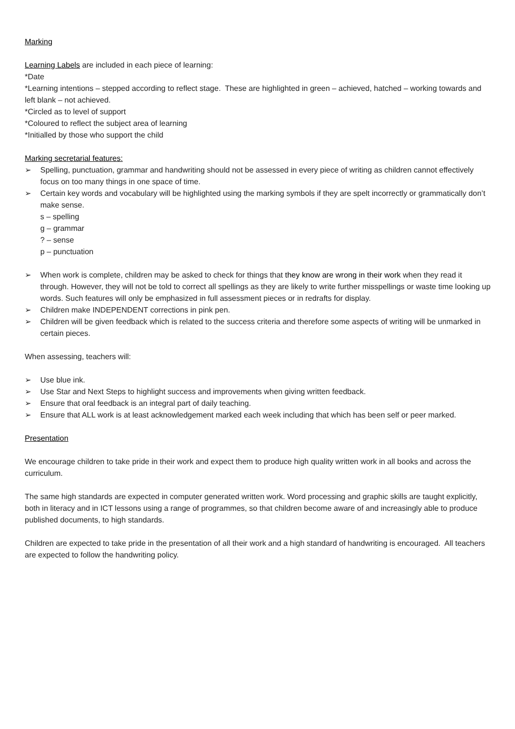Marking
Learning Labels are included in each piece of learning:
*Date
*Learning intentions – stepped according to reflect stage. These are highlighted in green – achieved, hatched – working towards and left blank – not achieved.
*Circled as to level of support
*Coloured to reflect the subject area of learning
*Initialled by those who support the child
Marking secretarial features:
➢ Spelling, punctuation, grammar and handwriting should not be assessed in every piece of writing as children cannot effectively focus on too many things in one space of time.
➢ Certain key words and vocabulary will be highlighted using the marking symbols if they are spelt incorrectly or grammatically don’t make sense.
s – spelling
g – grammar
? – sense
p – punctuation
➢ When work is complete, children may be asked to check for things that they know are wrong in their work when they read it through. However, they will not be told to correct all spellings as they are likely to write further misspellings or waste time looking up words. Such features will only be emphasized in full assessment pieces or in redrafts for display.
➢ Children make INDEPENDENT corrections in pink pen.
➢ Children will be given feedback which is related to the success criteria and therefore some aspects of writing will be unmarked in certain pieces.
When assessing, teachers will:
➢ Use blue ink.
➢ Use Star and Next Steps to highlight success and improvements when giving written feedback.
➢ Ensure that oral feedback is an integral part of daily teaching.
➢ Ensure that ALL work is at least acknowledgement marked each week including that which has been self or peer marked.
Presentation
We encourage children to take pride in their work and expect them to produce high quality written work in all books and across the curriculum.
The same high standards are expected in computer generated written work. Word processing and graphic skills are taught explicitly, both in literacy and in ICT lessons using a range of programmes, so that children become aware of and increasingly able to produce published documents, to high standards.
Children are expected to take pride in the presentation of all their work and a high standard of handwriting is encouraged. All teachers are expected to follow the handwriting policy.